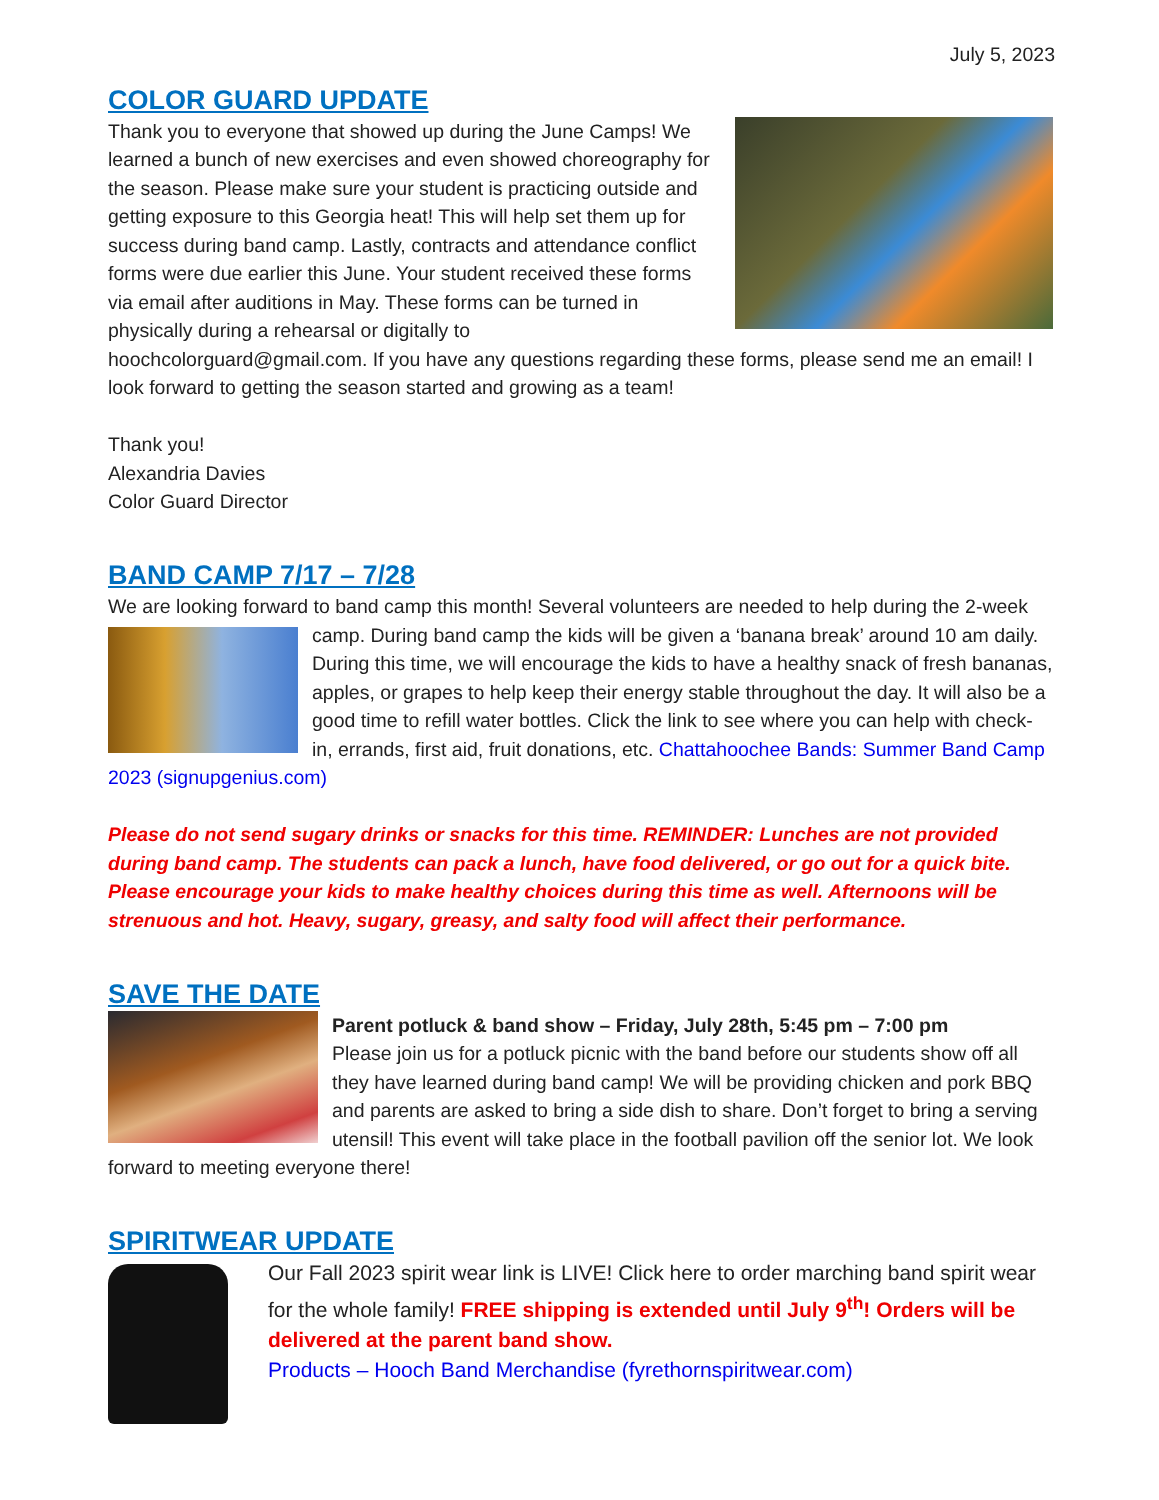July 5, 2023
COLOR GUARD UPDATE
Thank you to everyone that showed up during the June Camps! We learned a bunch of new exercises and even showed choreography for the season. Please make sure your student is practicing outside and getting exposure to this Georgia heat! This will help set them up for success during band camp. Lastly, contracts and attendance conflict forms were due earlier this June. Your student received these forms via email after auditions in May. These forms can be turned in physically during a rehearsal or digitally to hoochcolorguard@gmail.com. If you have any questions regarding these forms, please send me an email! I look forward to getting the season started and growing as a team!
Thank you!
Alexandria Davies
Color Guard Director
BAND CAMP 7/17 – 7/28
We are looking forward to band camp this month! Several volunteers are needed to help during the 2- week camp. During band camp the kids will be given a ‘banana break’ around 10 am daily. During this time, we will encourage the kids to have a healthy snack of fresh bananas, apples, or grapes to help keep their energy stable throughout the day. It will also be a good time to refill water bottles. Click the link to see where you can help with check-in, errands, first aid, fruit donations, etc. Chattahoochee Bands: Summer Band Camp 2023 (signupgenius.com)
Please do not send sugary drinks or snacks for this time. REMINDER: Lunches are not provided during band camp. The students can pack a lunch, have food delivered, or go out for a quick bite. Please encourage your kids to make healthy choices during this time as well. Afternoons will be strenuous and hot. Heavy, sugary, greasy, and salty food will affect their performance.
SAVE THE DATE
Parent potluck & band show – Friday, July 28th, 5:45 pm – 7:00 pm
Please join us for a potluck picnic with the band before our students show off all they have learned during band camp! We will be providing chicken and pork BBQ and parents are asked to bring a side dish to share. Don’t forget to bring a serving utensil! This event will take place in the football pavilion off the senior lot. We look forward to meeting everyone there!
SPIRITWEAR UPDATE
Our Fall 2023 spirit wear link is LIVE! Click here to order marching band spirit wear for the whole family! FREE shipping is extended until July 9<sup>th</sup>! Orders will be delivered at the parent band show.
Products – Hooch Band Merchandise (fyrethornspiritwear.com)